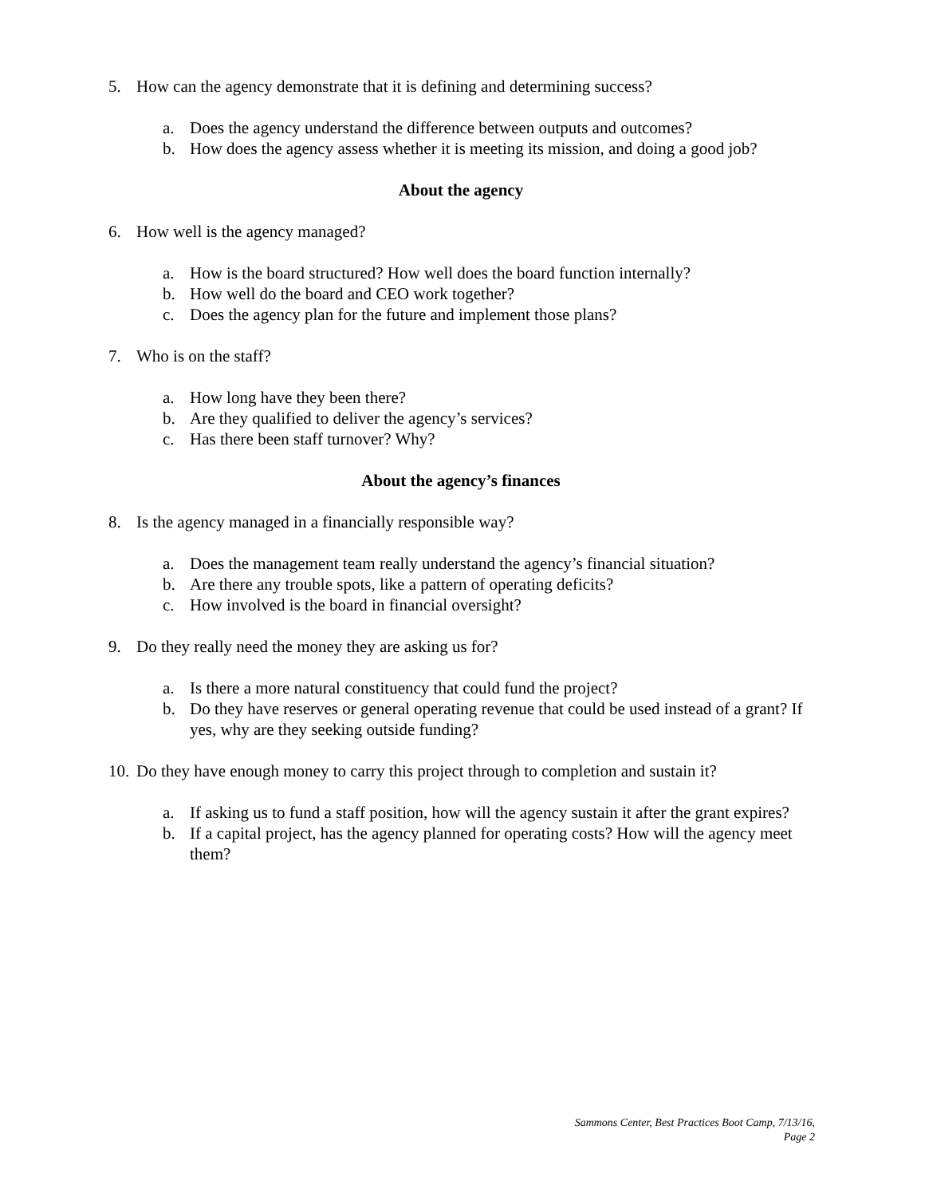5. How can the agency demonstrate that it is defining and determining success?
a. Does the agency understand the difference between outputs and outcomes?
b. How does the agency assess whether it is meeting its mission, and doing a good job?
About the agency
6. How well is the agency managed?
a. How is the board structured? How well does the board function internally?
b. How well do the board and CEO work together?
c. Does the agency plan for the future and implement those plans?
7. Who is on the staff?
a. How long have they been there?
b. Are they qualified to deliver the agency’s services?
c. Has there been staff turnover? Why?
About the agency’s finances
8. Is the agency managed in a financially responsible way?
a. Does the management team really understand the agency’s financial situation?
b. Are there any trouble spots, like a pattern of operating deficits?
c. How involved is the board in financial oversight?
9. Do they really need the money they are asking us for?
a. Is there a more natural constituency that could fund the project?
b. Do they have reserves or general operating revenue that could be used instead of a grant? If yes, why are they seeking outside funding?
10. Do they have enough money to carry this project through to completion and sustain it?
a. If asking us to fund a staff position, how will the agency sustain it after the grant expires?
b. If a capital project, has the agency planned for operating costs? How will the agency meet them?
Sammons Center, Best Practices Boot Camp, 7/13/16,
Page 2